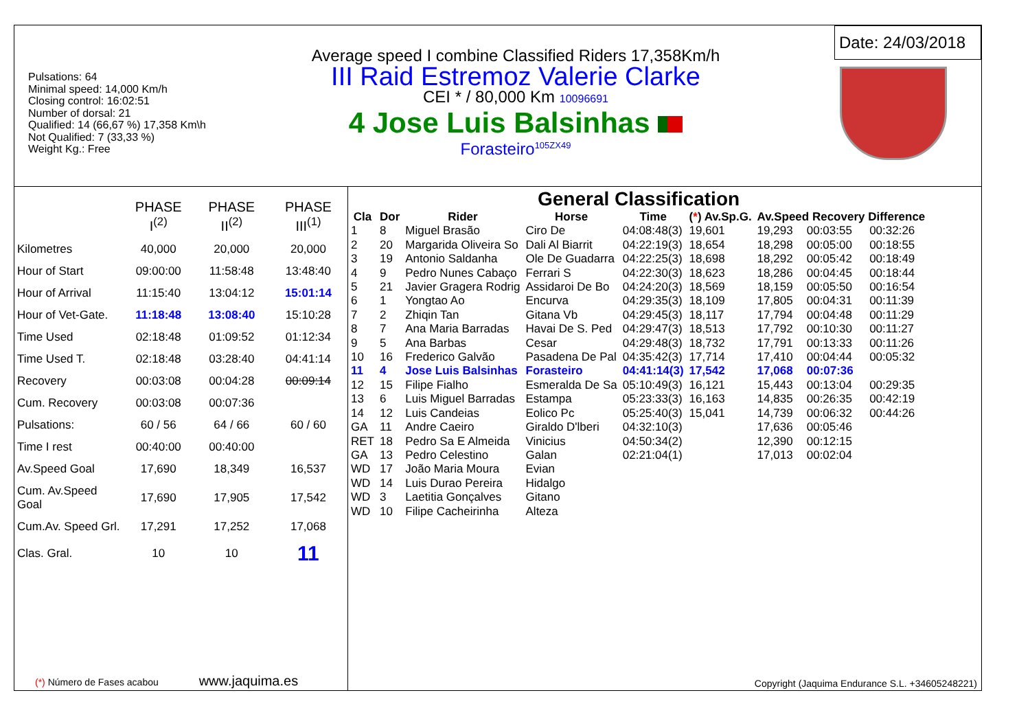Pulsations: 64
Minimal speed: 14,000 Km/h
Closing control: 16:02:51
Number of dorsal: 21
Qualified: 14 (66,67 %) 17,358 Km\h
Not Qualified: 7 (33,33 %)
Weight Kg.: Free
Average speed I combine Classified Riders 17,358Km/h
III Raid Estremoz Valerie Clarke
CEI * / 80,000 Km 10096691
4 Jose Luis Balsinhas
Forasteiro<sup>105ZX49</sup>
Date: 24/03/2018
| | PHASE I<sup>(2)</sup> | PHASE II<sup>(2)</sup> | PHASE III<sup>(1)</sup> |
| --- | --- | --- | --- |
| Kilometres | 40,000 | 20,000 | 20,000 |
| Hour of Start | 09:00:00 | 11:58:48 | 13:48:40 |
| Hour of Arrival | 11:15:40 | 13:04:12 | 15:01:14 |
| Hour of Vet-Gate. | 11:18:48 | 13:08:40 | 15:10:28 |
| Time Used | 02:18:48 | 01:09:52 | 01:12:34 |
| Time Used T. | 02:18:48 | 03:28:40 | 04:41:14 |
| Recovery | 00:03:08 | 00:04:28 | 00:09:14 |
| Cum. Recovery | 00:03:08 | 00:07:36 | |
| Pulsations: | 60 / 56 | 64 / 66 | 60 / 60 |
| Time I rest | 00:40:00 | 00:40:00 | |
| Av.Speed Goal | 17,690 | 18,349 | 16,537 |
| Cum. Av.Speed Goal | 17,690 | 17,905 | 17,542 |
| Cum.Av. Speed Grl. | 17,291 | 17,252 | 17,068 |
| Clas. Gral. | 10 | 10 | 11 |
(*) Número de Fases acabou www.jaquima.es
General Classification
| Cla | Dor | Rider | Horse | Time | ( * ) Av.Sp.G. | Av.Speed Recovery Difference | | |
| --- | --- | --- | --- | --- | --- | --- | --- | --- |
| 1 | 8 | Miguel Brasão | Ciro De | 04:08:48(3) | 19,601 | 19,293 | 00:03:55 | 00:32:26 |
| 2 | 20 | Margarida Oliveira So | Dali Al Biarrit | 04:22:19(3) | 18,654 | 18,298 | 00:05:00 | 00:18:55 |
| 3 | 19 | Antonio Saldanha | Ole De Guadarra | 04:22:25(3) | 18,698 | 18,292 | 00:05:42 | 00:18:49 |
| 4 | 9 | Pedro Nunes Cabaço | Ferrari S | 04:22:30(3) | 18,623 | 18,286 | 00:04:45 | 00:18:44 |
| 5 | 21 | Javier Gragera Rodrig | Assidaroi De Bo | 04:24:20(3) | 18,569 | 18,159 | 00:05:50 | 00:16:54 |
| 6 | 1 | Yongtao Ao | Encurva | 04:29:35(3) | 18,109 | 17,805 | 00:04:31 | 00:11:39 |
| 7 | 2 | Zhiqin Tan | Gitana Vb | 04:29:45(3) | 18,117 | 17,794 | 00:04:48 | 00:11:29 |
| 8 | 7 | Ana Maria Barradas | Havai De S. Ped | 04:29:47(3) | 18,513 | 17,792 | 00:10:30 | 00:11:27 |
| 9 | 5 | Ana Barbas | Cesar | 04:29:48(3) | 18,732 | 17,791 | 00:13:33 | 00:11:26 |
| 10 | 16 | Frederico Galvão | Pasadena De Pal | 04:35:42(3) | 17,714 | 17,410 | 00:04:44 | 00:05:32 |
| 11 | 4 | Jose Luis Balsinhas | Forasteiro | 04:41:14(3) | 17,542 | 17,068 | 00:07:36 | |
| 12 | 15 | Filipe Fialho | Esmeralda De Sa | 05:10:49(3) | 16,121 | 15,443 | 00:13:04 | 00:29:35 |
| 13 | 6 | Luis Miguel Barradas | Estampa | 05:23:33(3) | 16,163 | 14,835 | 00:26:35 | 00:42:19 |
| 14 | 12 | Luis Candeias | Eolico Pc | 05:25:40(3) | 15,041 | 14,739 | 00:06:32 | 00:44:26 |
| GA | 11 | Andre Caeiro | Giraldo D'lberi | 04:32:10(3) | | 17,636 | 00:05:46 | |
| RET | 18 | Pedro Sa E Almeida | Vinicius | 04:50:34(2) | | 12,390 | 00:12:15 | |
| GA | 13 | Pedro Celestino | Galan | 02:21:04(1) | | 17,013 | 00:02:04 | |
| WD | 17 | João Maria Moura | Evian | | | | | |
| WD | 14 | Luis Durao Pereira | Hidalgo | | | | | |
| WD | 3 | Laetitia Gonçalves | Gitano | | | | | |
| WD | 10 | Filipe Cacheirinha | Alteza | | | | | |
Copyright (Jaquima Endurance S.L. +34605248221)